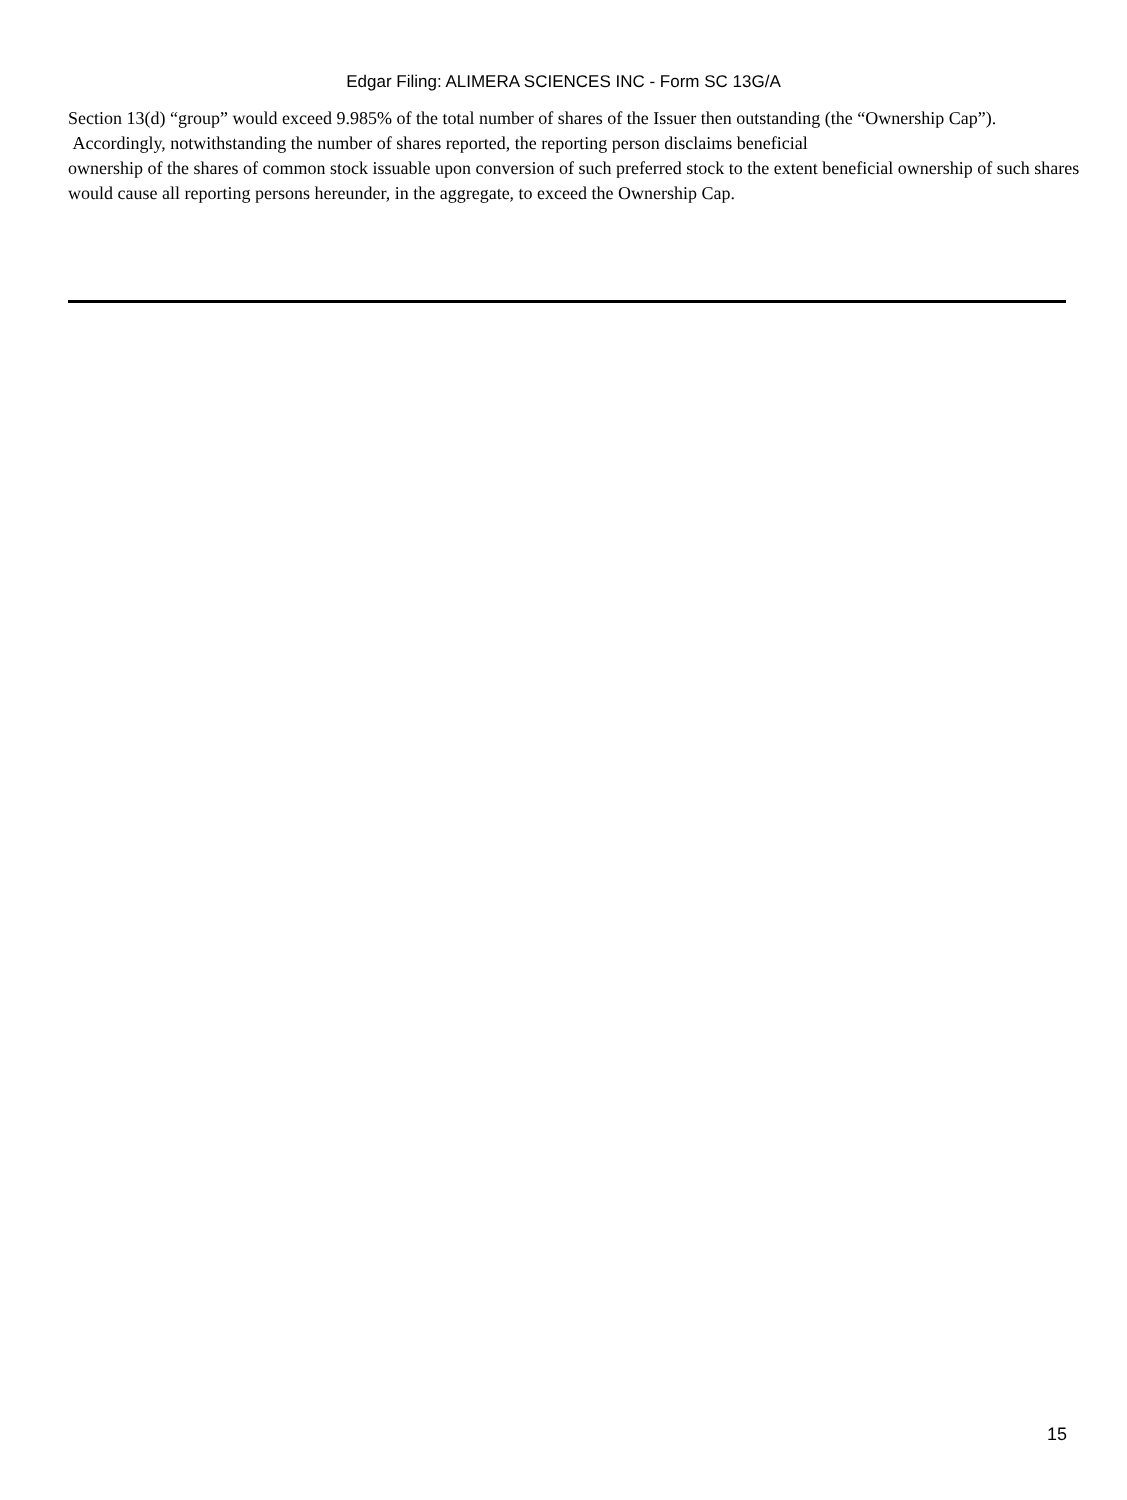Edgar Filing: ALIMERA SCIENCES INC - Form SC 13G/A
Section 13(d) “group” would exceed 9.985% of the total number of shares of the Issuer then outstanding (the “Ownership Cap”). Accordingly, notwithstanding the number of shares reported, the reporting person disclaims beneficial
ownership of the shares of common stock issuable upon conversion of such preferred stock to the extent beneficial ownership of such shares would cause all reporting persons hereunder, in the aggregate, to exceed the Ownership Cap.
15